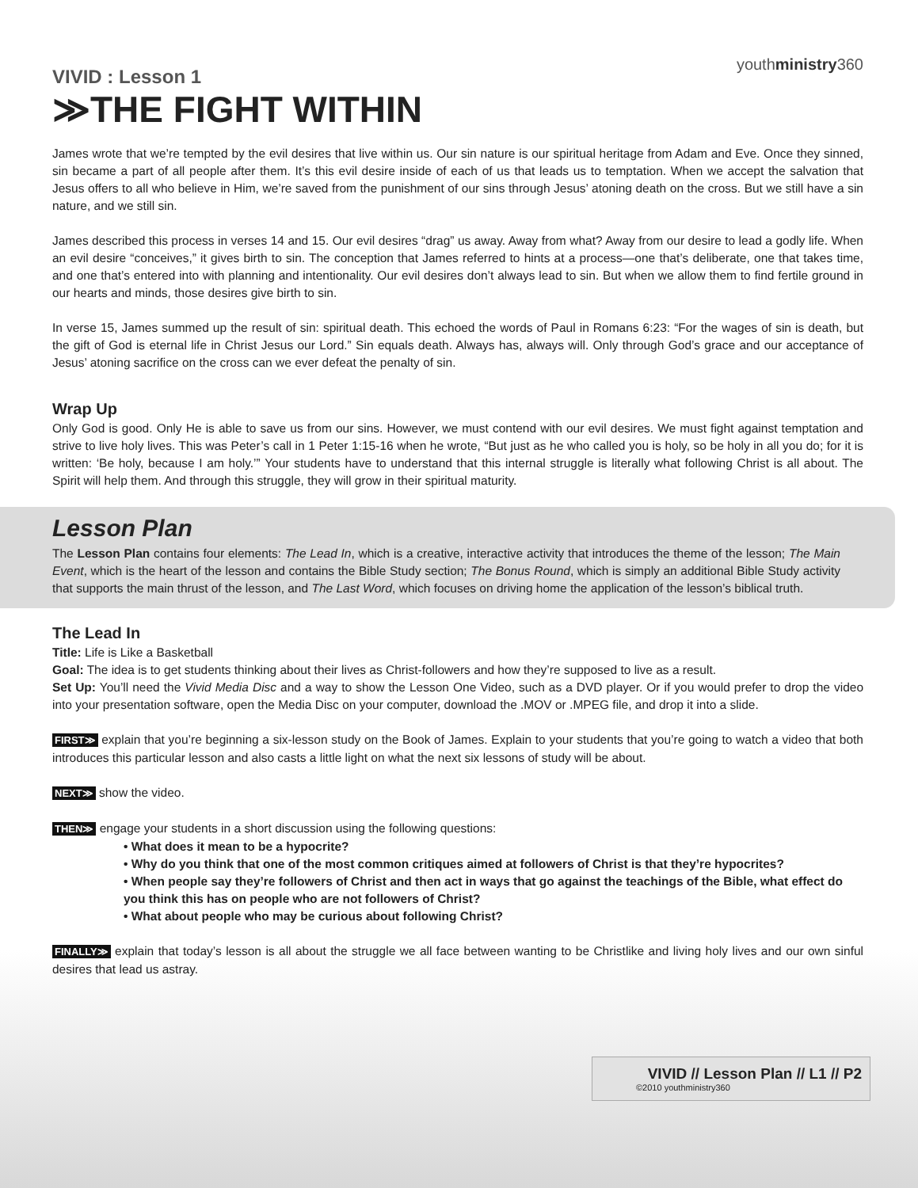youthministry360
VIVID : Lesson 1
≫THE FIGHT WITHIN
James wrote that we’re tempted by the evil desires that live within us. Our sin nature is our spiritual heritage from Adam and Eve. Once they sinned, sin became a part of all people after them. It’s this evil desire inside of each of us that leads us to temptation. When we accept the salvation that Jesus offers to all who believe in Him, we’re saved from the punishment of our sins through Jesus’ atoning death on the cross. But we still have a sin nature, and we still sin.
James described this process in verses 14 and 15. Our evil desires “drag” us away. Away from what? Away from our desire to lead a godly life. When an evil desire “conceives,” it gives birth to sin. The conception that James referred to hints at a process—one that’s deliberate, one that takes time, and one that’s entered into with planning and intentionality. Our evil desires don’t always lead to sin. But when we allow them to find fertile ground in our hearts and minds, those desires give birth to sin.
In verse 15, James summed up the result of sin: spiritual death. This echoed the words of Paul in Romans 6:23: “For the wages of sin is death, but the gift of God is eternal life in Christ Jesus our Lord.” Sin equals death. Always has, always will. Only through God’s grace and our acceptance of Jesus’ atoning sacrifice on the cross can we ever defeat the penalty of sin.
Wrap Up
Only God is good. Only He is able to save us from our sins. However, we must contend with our evil desires. We must fight against temptation and strive to live holy lives. This was Peter’s call in 1 Peter 1:15-16 when he wrote, “But just as he who called you is holy, so be holy in all you do; for it is written: ‘Be holy, because I am holy.’” Your students have to understand that this internal struggle is literally what following Christ is all about. The Spirit will help them. And through this struggle, they will grow in their spiritual maturity.
Lesson Plan
The Lesson Plan contains four elements: The Lead In, which is a creative, interactive activity that introduces the theme of the lesson; The Main Event, which is the heart of the lesson and contains the Bible Study section; The Bonus Round, which is simply an additional Bible Study activity that supports the main thrust of the lesson, and The Last Word, which focuses on driving home the application of the lesson’s biblical truth.
The Lead In
Title: Life is Like a Basketball
Goal: The idea is to get students thinking about their lives as Christ-followers and how they’re supposed to live as a result.
Set Up: You’ll need the Vivid Media Disc and a way to show the Lesson One Video, such as a DVD player. Or if you would prefer to drop the video into your presentation software, open the Media Disc on your computer, download the .MOV or .MPEG file, and drop it into a slide.
FIRST≫ explain that you’re beginning a six-lesson study on the Book of James. Explain to your students that you’re going to watch a video that both introduces this particular lesson and also casts a little light on what the next six lessons of study will be about.
NEXT≫ show the video.
THEN≫ engage your students in a short discussion using the following questions:
• What does it mean to be a hypocrite?
• Why do you think that one of the most common critiques aimed at followers of Christ is that they’re hypocrites?
• When people say they’re followers of Christ and then act in ways that go against the teachings of the Bible, what effect do you think this has on people who are not followers of Christ?
• What about people who may be curious about following Christ?
FINALLY≫ explain that today’s lesson is all about the struggle we all face between wanting to be Christlike and living holy lives and our own sinful desires that lead us astray.
VIVID // Lesson Plan // L1 // P2
©2010 youthministry360